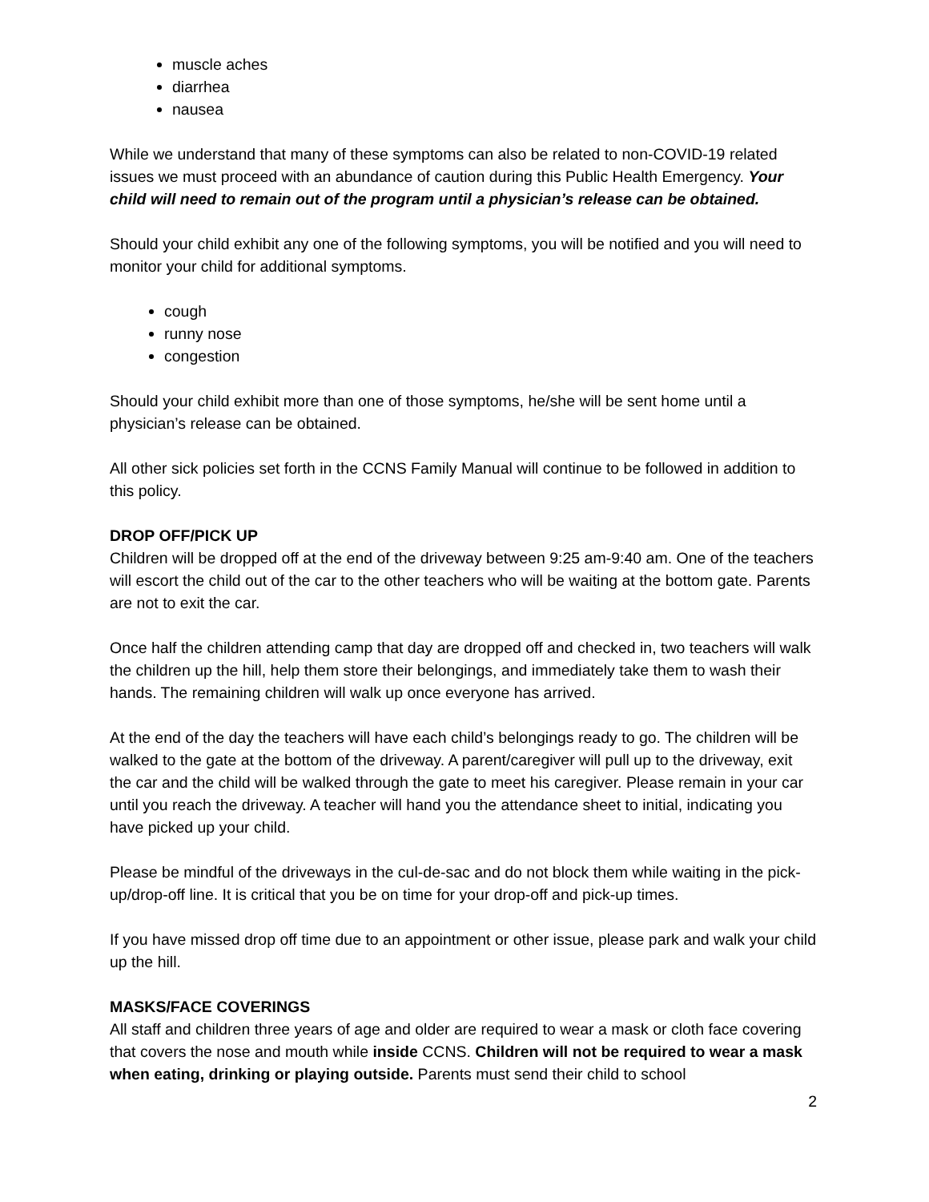muscle aches
diarrhea
nausea
While we understand that many of these symptoms can also be related to non-COVID-19 related issues we must proceed with an abundance of caution during this Public Health Emergency. Your child will need to remain out of the program until a physician’s release can be obtained.
Should your child exhibit any one of the following symptoms, you will be notified and you will need to monitor your child for additional symptoms.
cough
runny nose
congestion
Should your child exhibit more than one of those symptoms, he/she will be sent home until a physician’s release can be obtained.
All other sick policies set forth in the CCNS Family Manual will continue to be followed in addition to this policy.
DROP OFF/PICK UP
Children will be dropped off at the end of the driveway between 9:25 am-9:40 am. One of the teachers will escort the child out of the car to the other teachers who will be waiting at the bottom gate. Parents are not to exit the car.
Once half the children attending camp that day are dropped off and checked in, two teachers will walk the children up the hill, help them store their belongings, and immediately take them to wash their hands. The remaining children will walk up once everyone has arrived.
At the end of the day the teachers will have each child’s belongings ready to go. The children will be walked to the gate at the bottom of the driveway. A parent/caregiver will pull up to the driveway, exit the car and the child will be walked through the gate to meet his caregiver. Please remain in your car until you reach the driveway. A teacher will hand you the attendance sheet to initial, indicating you have picked up your child.
Please be mindful of the driveways in the cul-de-sac and do not block them while waiting in the pick-up/drop-off line. It is critical that you be on time for your drop-off and pick-up times.
If you have missed drop off time due to an appointment or other issue, please park and walk your child up the hill.
MASKS/FACE COVERINGS
All staff and children three years of age and older are required to wear a mask or cloth face covering that covers the nose and mouth while inside CCNS. Children will not be required to wear a mask when eating, drinking or playing outside. Parents must send their child to school
2